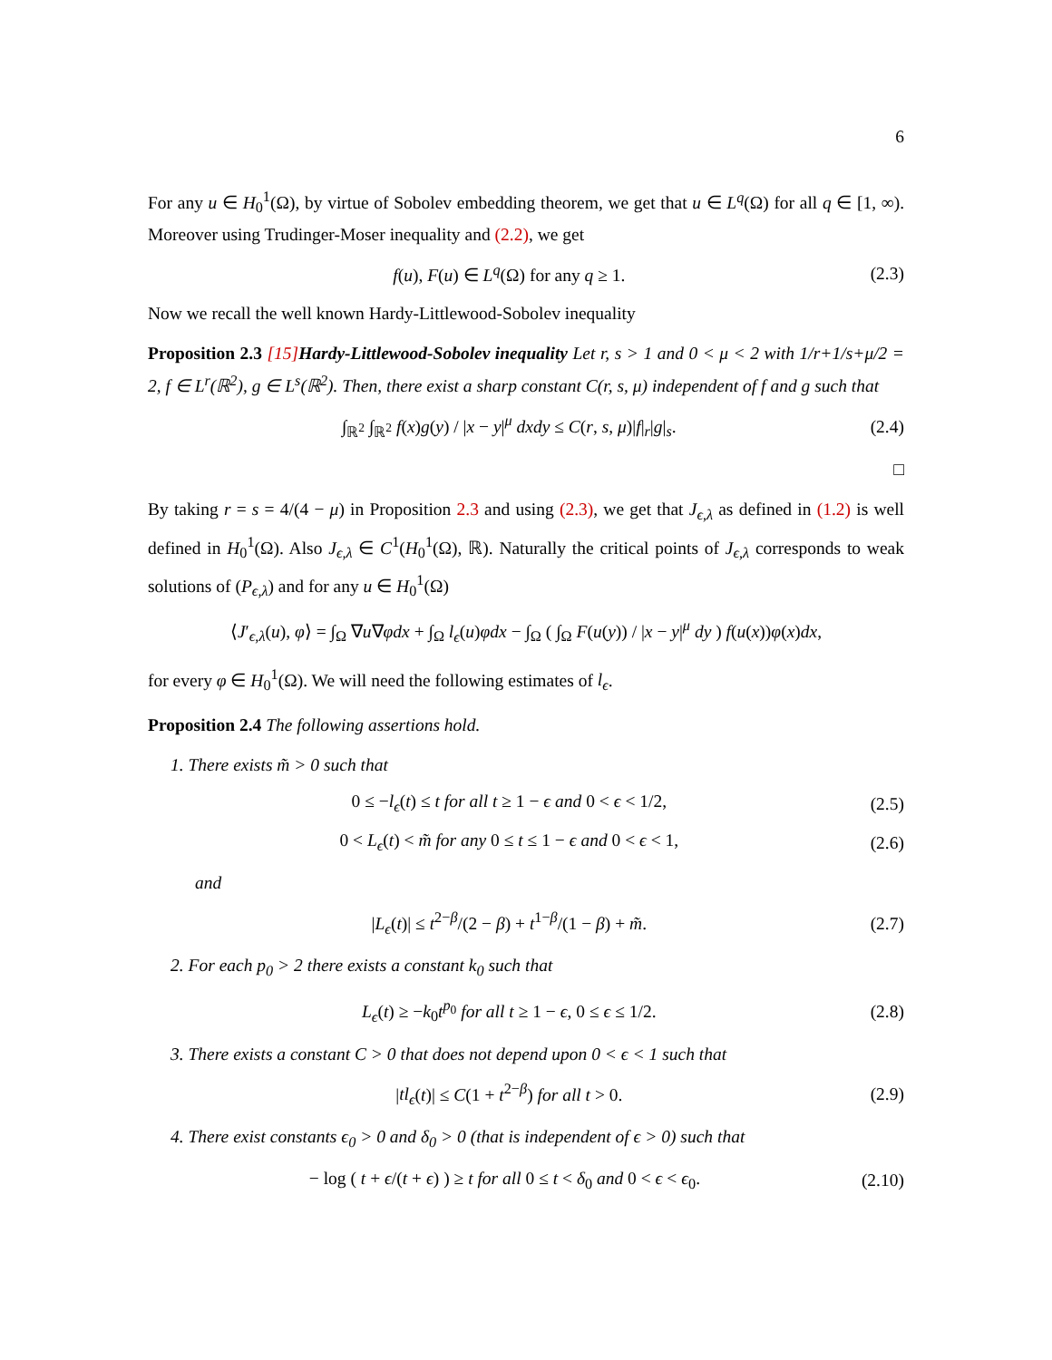6
For any u ∈ H<sub>0</sub><sup>1</sup>(Ω), by virtue of Sobolev embedding theorem, we get that u ∈ L<sup>q</sup>(Ω) for all q ∈ [1, ∞). Moreover using Trudinger-Moser inequality and (2.2), we get
f(u), F(u) ∈ L<sup>q</sup>(Ω) for any q ≥ 1. (2.3)
Now we recall the well known Hardy-Littlewood-Sobolev inequality
Proposition 2.3 [15] Hardy-Littlewood-Sobolev inequality Let r, s > 1 and 0 < μ < 2 with 1/r+1/s+μ/2 = 2, f ∈ L<sup>r</sup>(ℝ<sup>2</sup>), g ∈ L<sup>s</sup>(ℝ<sup>2</sup>). Then, there exist a sharp constant C(r, s, μ) independent of f and g such that
∫<sub>ℝ<sup>2</sup></sub> ∫<sub>ℝ<sup>2</sup></sub> f(x)g(y) / |x − y|<sup>μ</sup> dxdy ≤ C(r, s, μ)|f|<sub>r</sub>|g|<sub>s</sub>. (2.4)
□
By taking r = s = 4/(4 − μ) in Proposition 2.3 and using (2.3), we get that J<sub>ϵ,λ</sub> as defined in (1.2) is well defined in H<sub>0</sub><sup>1</sup>(Ω). Also J<sub>ϵ,λ</sub> ∈ C<sup>1</sup>(H<sub>0</sub><sup>1</sup>(Ω), ℝ). Naturally the critical points of J<sub>ϵ,λ</sub> corresponds to weak solutions of (P<sub>ϵ,λ</sub>) and for any u ∈ H<sub>0</sub><sup>1</sup>(Ω)
⟨J′<sub>ϵ,λ</sub>(u), φ⟩ = ∫<sub>Ω</sub> ∇u∇φdx + ∫<sub>Ω</sub> l<sub>ϵ</sub>(u)φdx − ∫<sub>Ω</sub> ( ∫<sub>Ω</sub> F(u(y)) / |x − y|<sup>μ</sup> dy ) f(u(x))φ(x)dx,
for every φ ∈ H<sub>0</sub><sup>1</sup>(Ω). We will need the following estimates of l<sub>ϵ</sub>.
Proposition 2.4 The following assertions hold.
1. There exists m̃ > 0 such that
0 ≤ −l<sub>ϵ</sub>(t) ≤ t for all t ≥ 1 − ϵ and 0 < ϵ < 1/2, (2.5)
0 < L<sub>ϵ</sub>(t) < m̃ for any 0 ≤ t ≤ 1 − ϵ and 0 < ϵ < 1, (2.6)
and
|L<sub>ϵ</sub>(t)| ≤ t<sup>2−β</sup>/(2 − β) + t<sup>1−β</sup>/(1 − β) + m̃. (2.7)
2. For each p<sub>0</sub> > 2 there exists a constant k<sub>0</sub> such that
L<sub>ϵ</sub>(t) ≥ −k<sub>0</sub>t<sup>p<sub>0</sub></sup> for all t ≥ 1 − ϵ, 0 ≤ ϵ ≤ 1/2. (2.8)
3. There exists a constant C > 0 that does not depend upon 0 < ϵ < 1 such that
|tl<sub>ϵ</sub>(t)| ≤ C(1 + t<sup>2−β</sup>) for all t > 0. (2.9)
4. There exist constants ϵ<sub>0</sub> > 0 and δ<sub>0</sub> > 0 (that is independent of ϵ > 0) such that
− log ( t + ϵ/(t + ϵ) ) ≥ t for all 0 ≤ t < δ<sub>0</sub> and 0 < ϵ < ϵ<sub>0</sub>. (2.10)